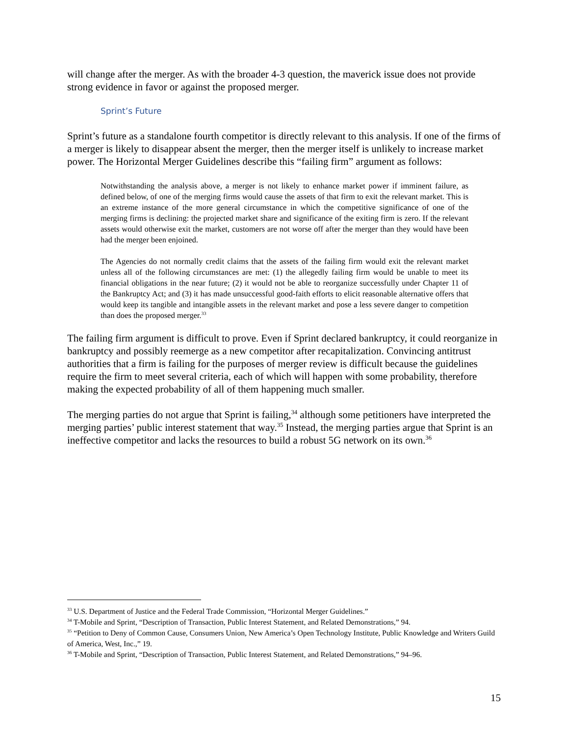will change after the merger. As with the broader 4-3 question, the maverick issue does not provide strong evidence in favor or against the proposed merger.
Sprint’s Future
Sprint’s future as a standalone fourth competitor is directly relevant to this analysis. If one of the firms of a merger is likely to disappear absent the merger, then the merger itself is unlikely to increase market power. The Horizontal Merger Guidelines describe this “failing firm” argument as follows:
Notwithstanding the analysis above, a merger is not likely to enhance market power if imminent failure, as defined below, of one of the merging firms would cause the assets of that firm to exit the relevant market. This is an extreme instance of the more general circumstance in which the competitive significance of one of the merging firms is declining: the projected market share and significance of the exiting firm is zero. If the relevant assets would otherwise exit the market, customers are not worse off after the merger than they would have been had the merger been enjoined.
The Agencies do not normally credit claims that the assets of the failing firm would exit the relevant market unless all of the following circumstances are met: (1) the allegedly failing firm would be unable to meet its financial obligations in the near future; (2) it would not be able to reorganize successfully under Chapter 11 of the Bankruptcy Act; and (3) it has made unsuccessful good-faith efforts to elicit reasonable alternative offers that would keep its tangible and intangible assets in the relevant market and pose a less severe danger to competition than does the proposed merger.<sup>33</sup>
The failing firm argument is difficult to prove. Even if Sprint declared bankruptcy, it could reorganize in bankruptcy and possibly reemerge as a new competitor after recapitalization. Convincing antitrust authorities that a firm is failing for the purposes of merger review is difficult because the guidelines require the firm to meet several criteria, each of which will happen with some probability, therefore making the expected probability of all of them happening much smaller.
The merging parties do not argue that Sprint is failing,<sup>34</sup> although some petitioners have interpreted the merging parties’ public interest statement that way.<sup>35</sup> Instead, the merging parties argue that Sprint is an ineffective competitor and lacks the resources to build a robust 5G network on its own.<sup>36</sup>
<sup>33</sup> U.S. Department of Justice and the Federal Trade Commission, “Horizontal Merger Guidelines.”
<sup>34</sup> T-Mobile and Sprint, “Description of Transaction, Public Interest Statement, and Related Demonstrations,” 94.
<sup>35</sup> “Petition to Deny of Common Cause, Consumers Union, New America’s Open Technology Institute, Public Knowledge and Writers Guild of America, West, Inc.,” 19.
<sup>36</sup> T-Mobile and Sprint, “Description of Transaction, Public Interest Statement, and Related Demonstrations,” 94–96.
15